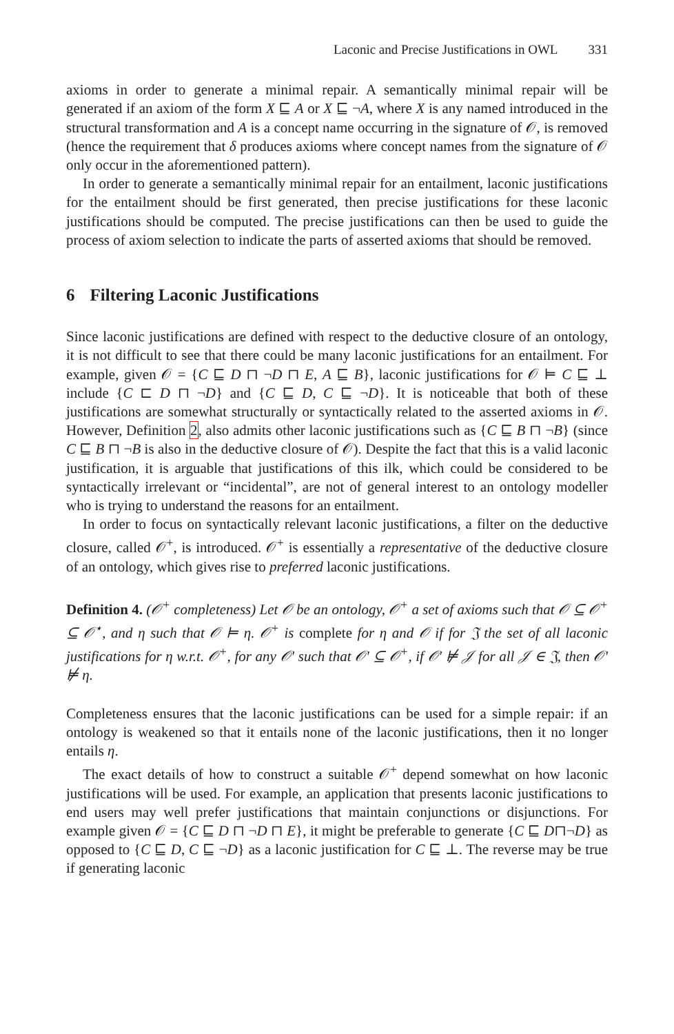Laconic and Precise Justifications in OWL 331
axioms in order to generate a minimal repair. A semantically minimal repair will be generated if an axiom of the form X ⊑ A or X ⊑ ¬A, where X is any named introduced in the structural transformation and A is a concept name occurring in the signature of 𝒪, is removed (hence the requirement that δ produces axioms where concept names from the signature of 𝒪 only occur in the aforementioned pattern).
In order to generate a semantically minimal repair for an entailment, laconic justifications for the entailment should be first generated, then precise justifications for these laconic justifications should be computed. The precise justifications can then be used to guide the process of axiom selection to indicate the parts of asserted axioms that should be removed.
6 Filtering Laconic Justifications
Since laconic justifications are defined with respect to the deductive closure of an ontology, it is not difficult to see that there could be many laconic justifications for an entailment. For example, given 𝒪 = {C ⊑ D ⊓ ¬D ⊓ E, A ⊑ B}, laconic justifications for 𝒪 ⊨ C ⊑ ⊥ include {C ⊏ D ⊓ ¬D} and {C ⊑ D, C ⊑ ¬D}. It is noticeable that both of these justifications are somewhat structurally or syntactically related to the asserted axioms in 𝒪. However, Definition 2, also admits other laconic justifications such as {C ⊑ B ⊓ ¬B} (since C ⊑ B ⊓ ¬B is also in the deductive closure of 𝒪). Despite the fact that this is a valid laconic justification, it is arguable that justifications of this ilk, which could be considered to be syntactically irrelevant or “incidental”, are not of general interest to an ontology modeller who is trying to understand the reasons for an entailment.
In order to focus on syntactically relevant laconic justifications, a filter on the deductive closure, called 𝒪<sup>+</sup>, is introduced. 𝒪<sup>+</sup> is essentially a representative of the deductive closure of an ontology, which gives rise to preferred laconic justifications.
Definition 4. (𝒪<sup>+</sup> completeness) Let 𝒪 be an ontology, 𝒪<sup>+</sup> a set of axioms such that 𝒪 ⊆ 𝒪<sup>+</sup> ⊆ 𝒪<sup>⋆</sup>, and η such that 𝒪 ⊨ η. 𝒪<sup>+</sup> is complete for η and 𝒪 if for 𝔍 the set of all laconic justifications for η w.r.t. 𝒪<sup>+</sup>, for any 𝒪′ such that 𝒪′ ⊆ 𝒪<sup>+</sup>, if 𝒪′ ⊭ 𝒥 for all 𝒥 ∈ 𝔍, then 𝒪′ ⊭ η.
Completeness ensures that the laconic justifications can be used for a simple repair: if an ontology is weakened so that it entails none of the laconic justifications, then it no longer entails η.
The exact details of how to construct a suitable 𝒪<sup>+</sup> depend somewhat on how laconic justifications will be used. For example, an application that presents laconic justifications to end users may well prefer justifications that maintain conjunctions or disjunctions. For example given 𝒪 = {C ⊑ D ⊓ ¬D ⊓ E}, it might be preferable to generate {C ⊑ D⊓¬D} as opposed to {C ⊑ D, C ⊑ ¬D} as a laconic justification for C ⊑ ⊥. The reverse may be true if generating laconic